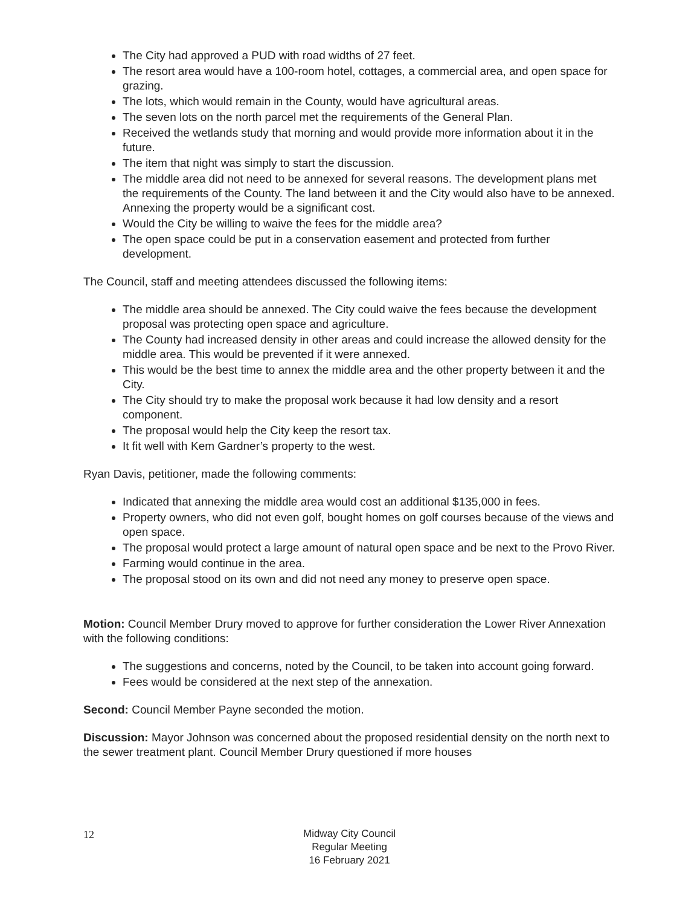The City had approved a PUD with road widths of 27 feet.
The resort area would have a 100-room hotel, cottages, a commercial area, and open space for grazing.
The lots, which would remain in the County, would have agricultural areas.
The seven lots on the north parcel met the requirements of the General Plan.
Received the wetlands study that morning and would provide more information about it in the future.
The item that night was simply to start the discussion.
The middle area did not need to be annexed for several reasons. The development plans met the requirements of the County. The land between it and the City would also have to be annexed. Annexing the property would be a significant cost.
Would the City be willing to waive the fees for the middle area?
The open space could be put in a conservation easement and protected from further development.
The Council, staff and meeting attendees discussed the following items:
The middle area should be annexed. The City could waive the fees because the development proposal was protecting open space and agriculture.
The County had increased density in other areas and could increase the allowed density for the middle area. This would be prevented if it were annexed.
This would be the best time to annex the middle area and the other property between it and the City.
The City should try to make the proposal work because it had low density and a resort component.
The proposal would help the City keep the resort tax.
It fit well with Kem Gardner’s property to the west.
Ryan Davis, petitioner, made the following comments:
Indicated that annexing the middle area would cost an additional $135,000 in fees.
Property owners, who did not even golf, bought homes on golf courses because of the views and open space.
The proposal would protect a large amount of natural open space and be next to the Provo River.
Farming would continue in the area.
The proposal stood on its own and did not need any money to preserve open space.
Motion: Council Member Drury moved to approve for further consideration the Lower River Annexation with the following conditions:
The suggestions and concerns, noted by the Council, to be taken into account going forward.
Fees would be considered at the next step of the annexation.
Second: Council Member Payne seconded the motion.
Discussion: Mayor Johnson was concerned about the proposed residential density on the north next to the sewer treatment plant. Council Member Drury questioned if more houses
12
Midway City Council
Regular Meeting
16 February 2021